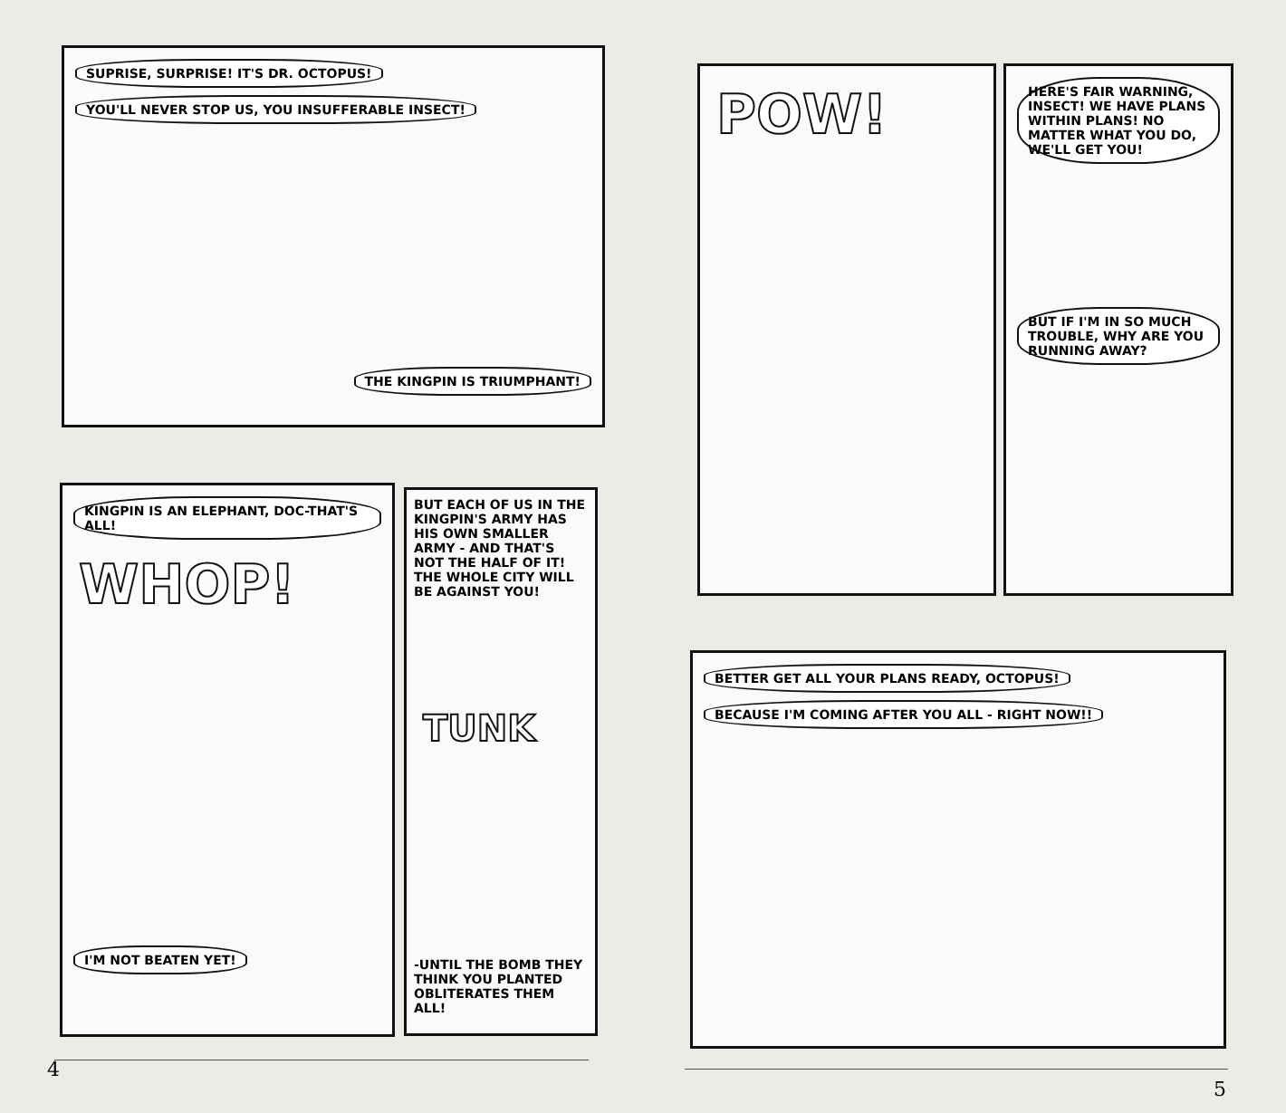SUPRISE, SURPRISE! IT'S DR. OCTOPUS! YOU'LL NEVER STOP US, YOU INSUFFERABLE INSECT!
THE KINGPIN IS TRIUMPHANT!
KINGPIN IS AN ELEPHANT, DOC-THAT'S ALL!
WHOP!
I'M NOT BEATEN YET!
BUT EACH OF US IN THE KINGPIN'S ARMY HAS HIS OWN SMALLER ARMY - AND THAT'S NOT THE HALF OF IT! THE WHOLE CITY WILL BE AGAINST YOU!
TUNK
-UNTIL THE BOMB THEY THINK YOU PLANTED OBLITERATES THEM ALL!
4
POW!
HERE'S FAIR WARNING, INSECT! WE HAVE PLANS WITHIN PLANS! NO MATTER WHAT YOU DO, WE'LL GET YOU!
BUT IF I'M IN SO MUCH TROUBLE, WHY ARE YOU RUNNING AWAY?
BETTER GET ALL YOUR PLANS READY, OCTOPUS!
BECAUSE I'M COMING AFTER YOU ALL - RIGHT NOW!!
5